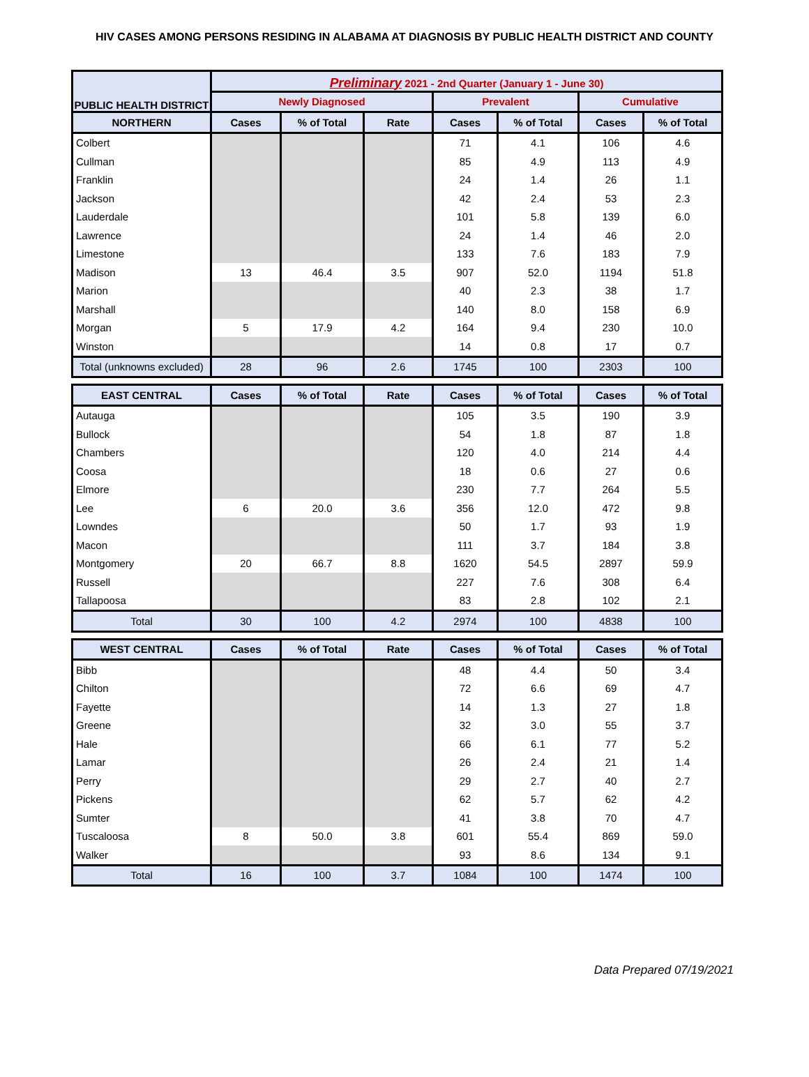HIV CASES AMONG PERSONS RESIDING IN ALABAMA AT DIAGNOSIS BY PUBLIC HEALTH DISTRICT AND COUNTY
| PUBLIC HEALTH DISTRICT | Preliminary 2021 - 2nd Quarter (January 1 - June 30) | | | | | | |
| --- | --- | --- | --- | --- | --- | --- | --- |
| | Newly Diagnosed | | | Prevalent | | Cumulative | |
| NORTHERN | Cases | % of Total | Rate | Cases | % of Total | Cases | % of Total |
| Colbert | | | | 71 | 4.1 | 106 | 4.6 |
| Cullman | | | | 85 | 4.9 | 113 | 4.9 |
| Franklin | | | | 24 | 1.4 | 26 | 1.1 |
| Jackson | | | | 42 | 2.4 | 53 | 2.3 |
| Lauderdale | | | | 101 | 5.8 | 139 | 6.0 |
| Lawrence | | | | 24 | 1.4 | 46 | 2.0 |
| Limestone | | | | 133 | 7.6 | 183 | 7.9 |
| Madison | 13 | 46.4 | 3.5 | 907 | 52.0 | 1194 | 51.8 |
| Marion | | | | 40 | 2.3 | 38 | 1.7 |
| Marshall | | | | 140 | 8.0 | 158 | 6.9 |
| Morgan | 5 | 17.9 | 4.2 | 164 | 9.4 | 230 | 10.0 |
| Winston | | | | 14 | 0.8 | 17 | 0.7 |
| Total (unknowns excluded) | 28 | 96 | 2.6 | 1745 | 100 | 2303 | 100 |
| EAST CENTRAL | Cases | % of Total | Rate | Cases | % of Total | Cases | % of Total |
| Autauga | | | | 105 | 3.5 | 190 | 3.9 |
| Bullock | | | | 54 | 1.8 | 87 | 1.8 |
| Chambers | | | | 120 | 4.0 | 214 | 4.4 |
| Coosa | | | | 18 | 0.6 | 27 | 0.6 |
| Elmore | | | | 230 | 7.7 | 264 | 5.5 |
| Lee | 6 | 20.0 | 3.6 | 356 | 12.0 | 472 | 9.8 |
| Lowndes | | | | 50 | 1.7 | 93 | 1.9 |
| Macon | | | | 111 | 3.7 | 184 | 3.8 |
| Montgomery | 20 | 66.7 | 8.8 | 1620 | 54.5 | 2897 | 59.9 |
| Russell | | | | 227 | 7.6 | 308 | 6.4 |
| Tallapoosa | | | | 83 | 2.8 | 102 | 2.1 |
| Total | 30 | 100 | 4.2 | 2974 | 100 | 4838 | 100 |
| WEST CENTRAL | Cases | % of Total | Rate | Cases | % of Total | Cases | % of Total |
| Bibb | | | | 48 | 4.4 | 50 | 3.4 |
| Chilton | | | | 72 | 6.6 | 69 | 4.7 |
| Fayette | | | | 14 | 1.3 | 27 | 1.8 |
| Greene | | | | 32 | 3.0 | 55 | 3.7 |
| Hale | | | | 66 | 6.1 | 77 | 5.2 |
| Lamar | | | | 26 | 2.4 | 21 | 1.4 |
| Perry | | | | 29 | 2.7 | 40 | 2.7 |
| Pickens | | | | 62 | 5.7 | 62 | 4.2 |
| Sumter | | | | 41 | 3.8 | 70 | 4.7 |
| Tuscaloosa | 8 | 50.0 | 3.8 | 601 | 55.4 | 869 | 59.0 |
| Walker | | | | 93 | 8.6 | 134 | 9.1 |
| Total | 16 | 100 | 3.7 | 1084 | 100 | 1474 | 100 |
Data Prepared 07/19/2021